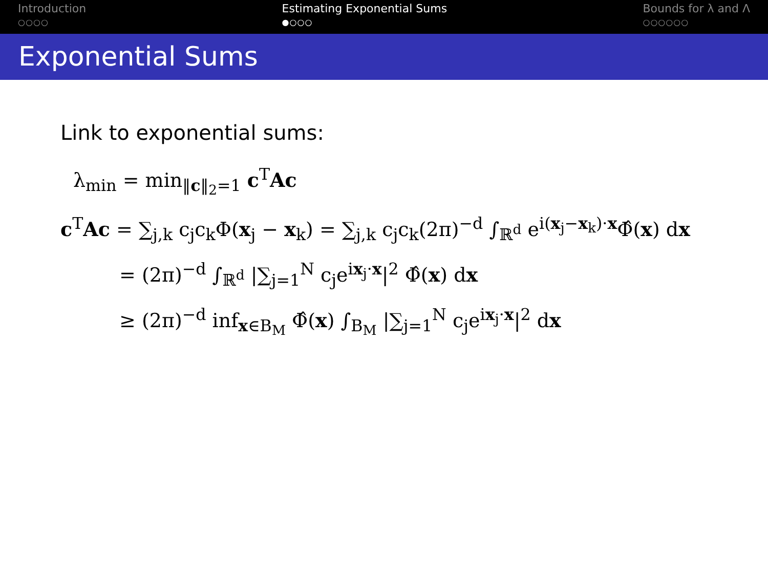Introduction
○○○○
Estimating Exponential Sums
●○○○
Bounds for λ and Λ
○○○○○○
Exponential Sums
Link to exponential sums:
λ<sub>min</sub> = min<sub>‖c‖<sub>2</sub>=1</sub> c<sup>T</sup>Ac
c<sup>T</sup>Ac = ∑<sub>j,k</sub> c<sub>j</sub>c<sub>k</sub>Φ(x<sub>j</sub> − x<sub>k</sub>) = ∑<sub>j,k</sub> c<sub>j</sub>c<sub>k</sub>(2π)<sup>−d</sup> ∫<sub>ℝ<sup>d</sup></sub> e<sup>i(x<sub>j</sub>−x<sub>k</sub>)·x</sup>Φ̂(x) dx
= (2π)<sup>−d</sup> ∫<sub>ℝ<sup>d</sup></sub> |∑<sub>j=1</sub><sup>N</sup> c<sub>j</sub>e<sup>ix<sub>j</sub>·x</sup>|<sup>2</sup> Φ̂(x) dx
≥ (2π)<sup>−d</sup> inf<sub>x∈B<sub>M</sub></sub> Φ̂(x) ∫<sub>B<sub>M</sub></sub> |∑<sub>j=1</sub><sup>N</sup> c<sub>j</sub>e<sup>ix<sub>j</sub>·x</sup>|<sup>2</sup> dx